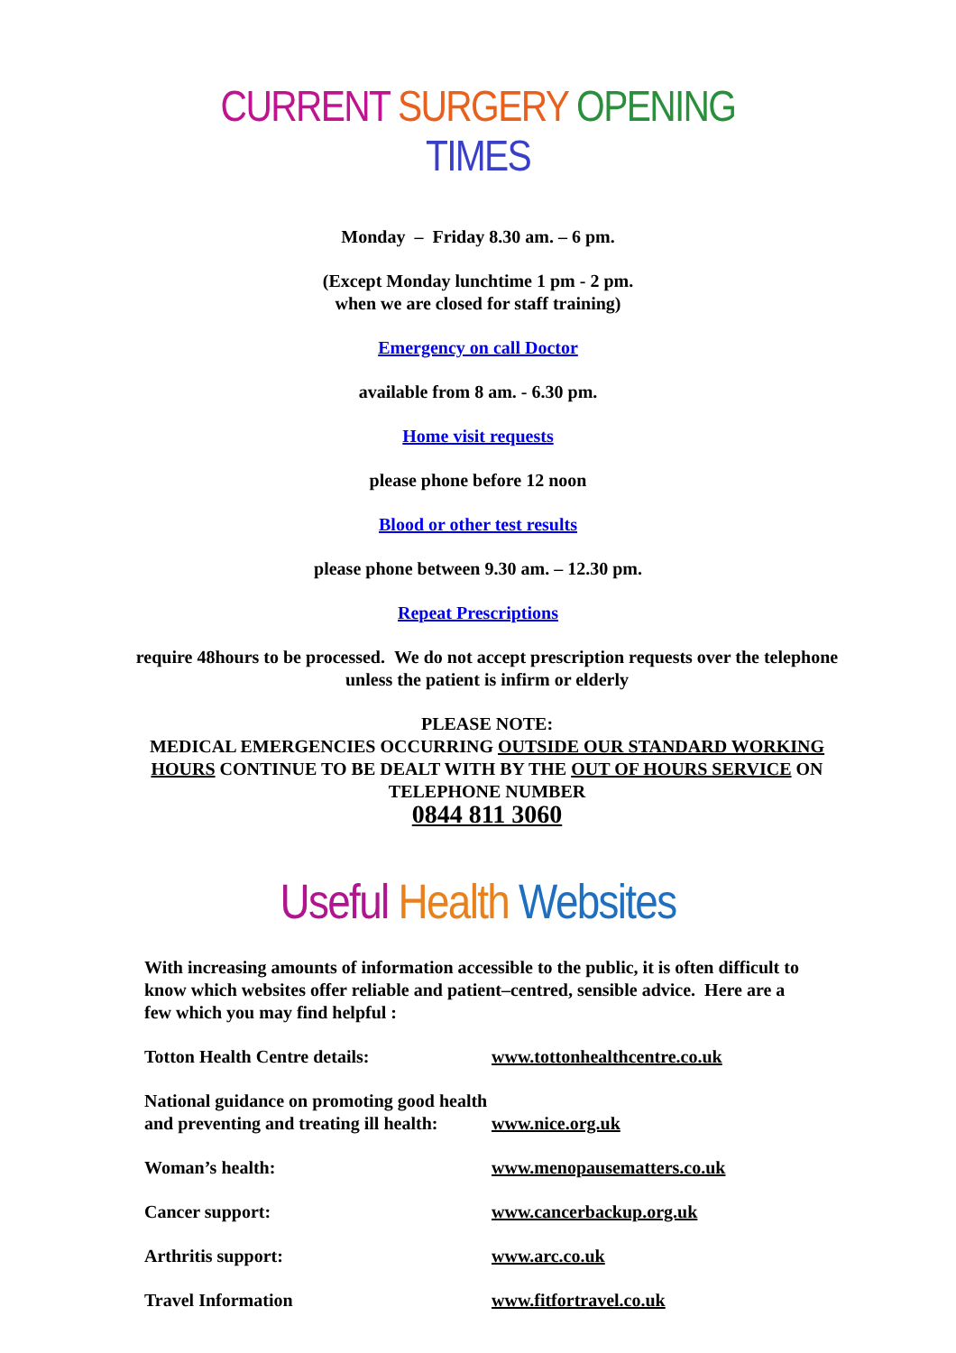CURRENT SURGERY OPENING TIMES
Monday – Friday 8.30 am. – 6 pm.
(Except Monday lunchtime 1 pm - 2 pm.
when we are closed for staff training)
Emergency on call Doctor
available from 8 am. - 6.30 pm.
Home visit requests
please phone before 12 noon
Blood or other test results
please phone between 9.30 am. – 12.30 pm.
Repeat Prescriptions
require 48hours to be processed. We do not accept prescription requests over the telephone unless the patient is infirm or elderly
PLEASE NOTE:
MEDICAL EMERGENCIES OCCURRING OUTSIDE OUR STANDARD WORKING HOURS CONTINUE TO BE DEALT WITH BY THE OUT OF HOURS SERVICE ON TELEPHONE NUMBER
0844 811 3060
Useful Health Websites
With increasing amounts of information accessible to the public, it is often difficult to know which websites offer reliable and patient–centred, sensible advice. Here are a few which you may find helpful :
Totton Health Centre details: www.tottonhealthcentre.co.uk
National guidance on promoting good health and preventing and treating ill health:
www.nice.org.uk
Woman’s health: www.menopausematters.co.uk
Cancer support: www.cancerbackup.org.uk
Arthritis support: www.arc.co.uk
Travel Information www.fitfortravel.co.uk